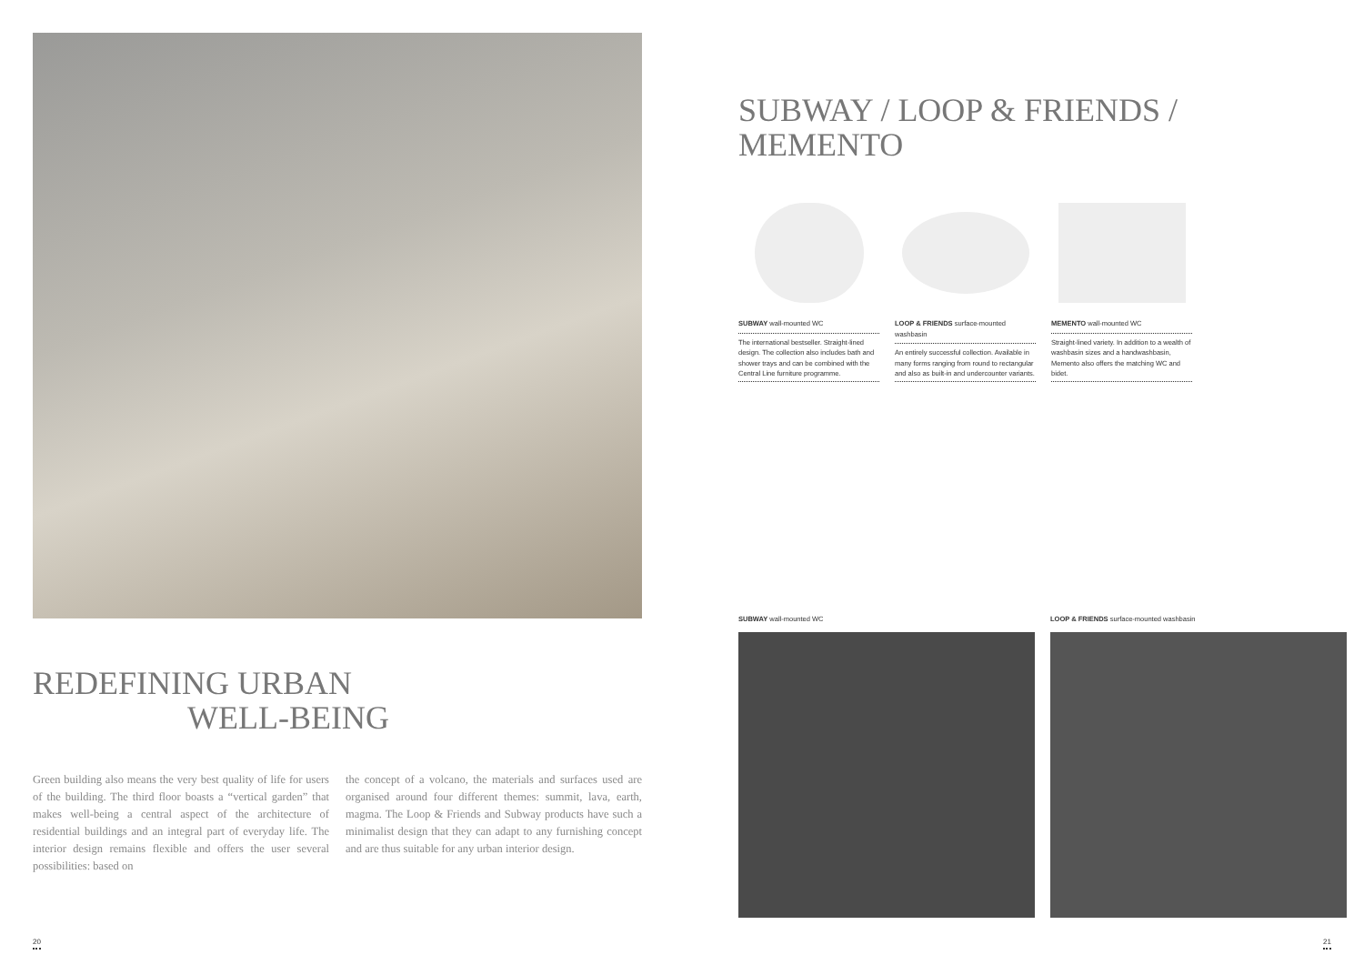REDEFINING URBAN
WELL-BEING
Green building also means the very best quality of life for users of the building. The third floor boasts a “vertical garden” that makes well-being a central aspect of the architecture of residential build­ings and an integral part of everyday life. The interior design remains flexible and offers the user several possibilities: based on
the concept of a volcano, the materials and surfaces used are organised around four different themes: summit, lava, earth, magma. The Loop & Friends and Subway products have such a minimalist design that they can adapt to any furnishing concept and are thus suitable for any urban interior design.
20
SUBWAY / LOOP & FRIENDS /
MEMENTO
SUBWAY wall-mounted WC
The international bestseller. Straight-lined design. The collection also includes bath and shower trays and can be combined with the Central Line furniture programme.
LOOP & FRIENDS surface-mounted washbasin
An entirely successful collection. Available in many forms ranging from round to rectangular and also as built-in and undercounter variants.
MEMENTO wall-mounted WC
Straight-lined variety. In addition to a wealth of washbasin sizes and a handwashbasin, Memento also offers the matching WC and bidet.
SUBWAY wall-mounted WC LOOP & FRIENDS surface-mounted washbasin
21